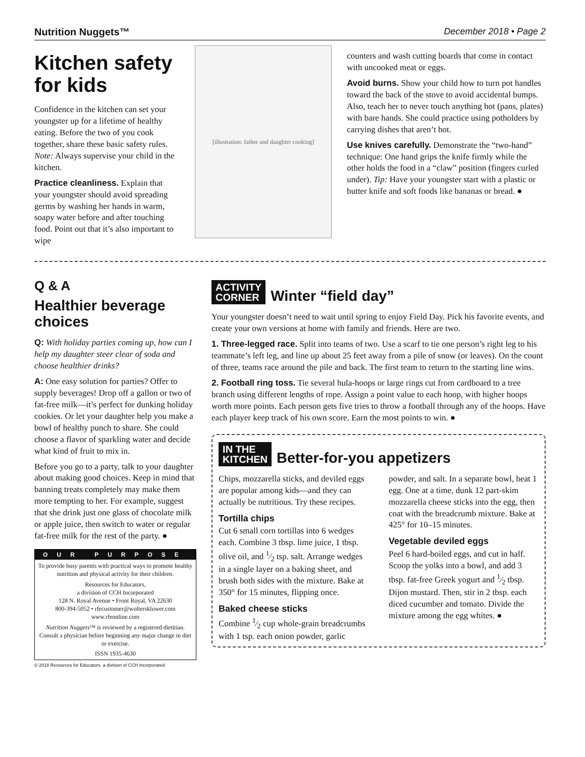Nutrition Nuggets™ December 2018 • Page 2
Kitchen safety for kids
Confidence in the kitchen can set your youngster up for a lifetime of healthy eating. Before the two of you cook together, share these basic safety rules. Note: Always supervise your child in the kitchen.
Practice cleanliness. Explain that your youngster should avoid spreading germs by washing her hands in warm, soapy water before and after touching food. Point out that it’s also important to wipe
[illustration: father and daughter cooking]
counters and wash cutting boards that come in contact with uncooked meat or eggs.
Avoid burns. Show your child how to turn pot handles toward the back of the stove to avoid accidental bumps. Also, teach her to never touch anything hot (pans, plates) with bare hands. She could practice using potholders by carrying dishes that aren’t hot.
Use knives carefully. Demonstrate the “two-hand” technique: One hand grips the knife firmly while the other holds the food in a “claw” position (fingers curled under). Tip: Have your youngster start with a plastic or butter knife and soft foods like bananas or bread. ●
Q & A
Healthier beverage choices
Q: With holiday parties coming up, how can I help my daughter steer clear of soda and choose healthier drinks?
A: One easy solution for parties? Offer to supply beverages! Drop off a gallon or two of fat-free milk—it’s perfect for dunking holiday cookies. Or let your daughter help you make a bowl of healthy punch to share. She could choose a flavor of sparkling water and decide what kind of fruit to mix in.
Before you go to a party, talk to your daughter about making good choices. Keep in mind that banning treats completely may make them more tempting to her. For example, suggest that she drink just one glass of chocolate milk or apple juice, then switch to water or regular fat-free milk for the rest of the party. ●
OUR PURPOSE
To provide busy parents with practical ways to promote healthy nutrition and physical activity for their children.
Resources for Educators,
a division of CCH Incorporated
128 N. Royal Avenue • Front Royal, VA 22630
800-394-5052 • rfecustomer@wolterskluwer.com
www.rfeonline.com
Nutrition Nuggets™ is reviewed by a registered dietitian. Consult a physician before beginning any major change in diet or exercise.
ISSN 1935-4630
© 2018 Resources for Educators, a division of CCH Incorporated
ACTIVITY
CORNER Winter “field day”
Your youngster doesn’t need to wait until spring to enjoy Field Day. Pick his favorite events, and create your own versions at home with family and friends. Here are two.
1. Three-legged race. Split into teams of two. Use a scarf to tie one person’s right leg to his teammate’s left leg, and line up about 25 feet away from a pile of snow (or leaves). On the count of three, teams race around the pile and back. The first team to return to the starting line wins.
2. Football ring toss. Tie several hula-hoops or large rings cut from cardboard to a tree branch using different lengths of rope. Assign a point value to each hoop, with higher hoops worth more points. Each person gets five tries to throw a football through any of the hoops. Have each player keep track of his own score. Earn the most points to win. ●
IN THE
KITCHEN Better-for-you appetizers
Chips, mozzarella sticks, and deviled eggs are popular among kids—and they can actually be nutritious. Try these recipes.
Tortilla chips
Cut 6 small corn tortillas into 6 wedges each. Combine 3 tbsp. lime juice, 1 tbsp. olive oil, and 1⁄2 tsp. salt. Arrange wedges in a single layer on a baking sheet, and brush both sides with the mixture. Bake at 350° for 15 minutes, flipping once.
Baked cheese sticks
Combine 1⁄2 cup whole-grain breadcrumbs with 1 tsp. each onion powder, garlic powder, and salt. In a separate bowl, beat 1 egg. One at a time, dunk 12 part-skim mozzarella cheese sticks into the egg, then coat with the breadcrumb mixture. Bake at 425° for 10–15 minutes.
Vegetable deviled eggs
Peel 6 hard-boiled eggs, and cut in half. Scoop the yolks into a bowl, and add 3 tbsp. fat-free Greek yogurt and 1⁄2 tbsp. Dijon mustard. Then, stir in 2 tbsp. each diced cucumber and tomato. Divide the mixture among the egg whites. ●